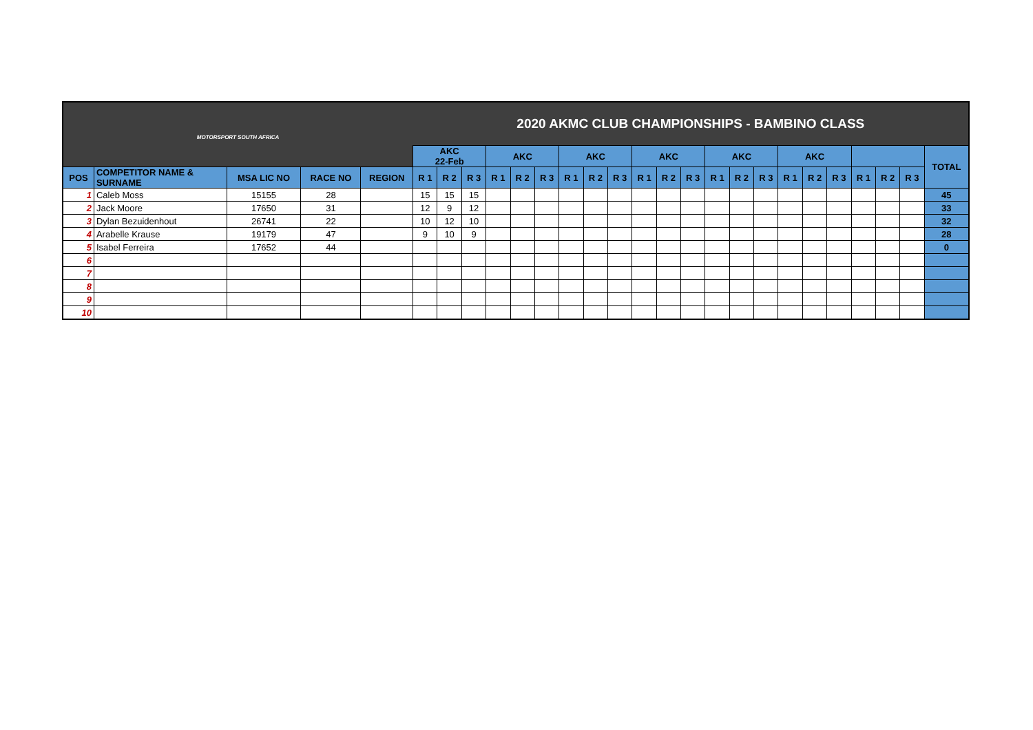| MOTORSPORT SOUTH AFRICA | | | | | 2020 AKMC CLUB CHAMPIONSHIPS - BAMBINO CLASS | | | | | | | | | | | | | | | | | | | | | |
| | | | | | AKC 22-Feb | | | AKC | | | AKC | | | AKC | | | AKC | | | AKC | | | | | | TOTAL |
| POS | COMPETITOR NAME & SURNAME | MSA LIC NO | RACE NO | REGION | R 1 | R 2 | R 3 | R 1 | R 2 | R 3 | R 1 | R 2 | R 3 | R 1 | R 2 | R 3 | R 1 | R 2 | R 3 | R 1 | R 2 | R 3 | R 1 | R 2 | R 3 | |
| 1 | Caleb Moss | 15155 | 28 | | 15 | 15 | 15 | | | | | | | | | | | | | | | | | | | 45 |
| 2 | Jack Moore | 17650 | 31 | | 12 | 9 | 12 | | | | | | | | | | | | | | | | | | | 33 |
| 3 | Dylan Bezuidenhout | 26741 | 22 | | 10 | 12 | 10 | | | | | | | | | | | | | | | | | | | 32 |
| 4 | Arabelle Krause | 19179 | 47 | | 9 | 10 | 9 | | | | | | | | | | | | | | | | | | | 28 |
| 5 | Isabel Ferreira | 17652 | 44 | | | | | | | | | | | | | | | | | | | | | | | 0 |
| 6 | | | | | | | | | | | | | | | | | | | | | | | | | | |
| 7 | | | | | | | | | | | | | | | | | | | | | | | | | | |
| 8 | | | | | | | | | | | | | | | | | | | | | | | | | | |
| 9 | | | | | | | | | | | | | | | | | | | | | | | | | | |
| 10 | | | | | | | | | | | | | | | | | | | | | | | | | | |